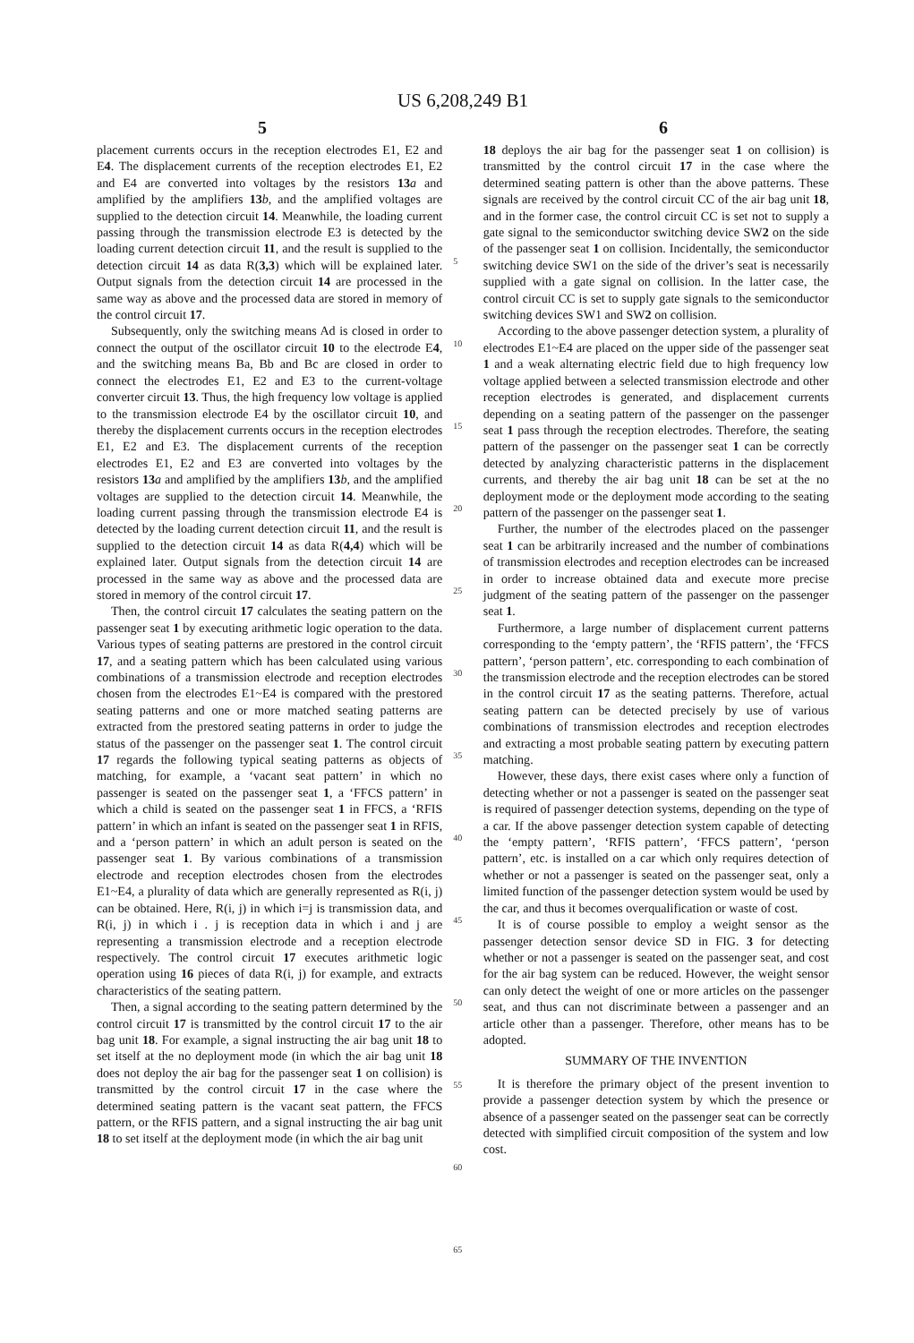US 6,208,249 B1
5 6
placement currents occurs in the reception electrodes E1, E2 and E4. The displacement currents of the reception electrodes E1, E2 and E4 are converted into voltages by the resistors 13 a and amplified by the amplifiers 13 b, and the amplified voltages are supplied to the detection circuit 14. Meanwhile, the loading current passing through the transmission electrode E3 is detected by the loading current detection circuit 11, and the result is supplied to the detection circuit 14 as data R(3,3) which will be explained later. Output signals from the detection circuit 14 are processed in the same way as above and the processed data are stored in memory of the control circuit 17.
Subsequently, only the switching means Ad is closed in order to connect the output of the oscillator circuit 10 to the electrode E4, and the switching means Ba, Bb and Bc are closed in order to connect the electrodes E1, E2 and E3 to the current-voltage converter circuit 13. Thus, the high frequency low voltage is applied to the transmission electrode E4 by the oscillator circuit 10, and thereby the displacement currents occurs in the reception electrodes E1, E2 and E3. The displacement currents of the reception electrodes E1, E2 and E3 are converted into voltages by the resistors 13 a and amplified by the amplifiers 13 b, and the amplified voltages are supplied to the detection circuit 14. Meanwhile, the loading current passing through the transmission electrode E4 is detected by the loading current detection circuit 11, and the result is supplied to the detection circuit 14 as data R(4,4) which will be explained later. Output signals from the detection circuit 14 are processed in the same way as above and the processed data are stored in memory of the control circuit 17.
Then, the control circuit 17 calculates the seating pattern on the passenger seat 1 by executing arithmetic logic operation to the data. Various types of seating patterns are prestored in the control circuit 17, and a seating pattern which has been calculated using various combinations of a transmission electrode and reception electrodes chosen from the electrodes E1~E4 is compared with the prestored seating patterns and one or more matched seating patterns are extracted from the prestored seating patterns in order to judge the status of the passenger on the passenger seat 1. The control circuit 17 regards the following typical seating patterns as objects of matching, for example, a ‘vacant seat pattern’ in which no passenger is seated on the passenger seat 1, a ‘FFCS pattern’ in which a child is seated on the passenger seat 1 in FFCS, a ‘RFIS pattern’ in which an infant is seated on the passenger seat 1 in RFIS, and a ‘person pattern’ in which an adult person is seated on the passenger seat 1. By various combinations of a transmission electrode and reception electrodes chosen from the electrodes E1~E4, a plurality of data which are generally represented as R(i, j) can be obtained. Here, R(i, j) in which i=j is transmission data, and R(i, j) in which i . j is reception data in which i and j are representing a transmission electrode and a reception electrode respectively. The control circuit 17 executes arithmetic logic operation using 16 pieces of data R(i, j) for example, and extracts characteristics of the seating pattern.
Then, a signal according to the seating pattern determined by the control circuit 17 is transmitted by the control circuit 17 to the air bag unit 18. For example, a signal instructing the air bag unit 18 to set itself at the no deployment mode (in which the air bag unit 18 does not deploy the air bag for the passenger seat 1 on collision) is transmitted by the control circuit 17 in the case where the determined seating pattern is the vacant seat pattern, the FFCS pattern, or the RFIS pattern, and a signal instructing the air bag unit 18 to set itself at the deployment mode (in which the air bag unit
5
10
15
20
25
30
35
40
45
50
55
60
65
18 deploys the air bag for the passenger seat 1 on collision) is transmitted by the control circuit 17 in the case where the determined seating pattern is other than the above patterns. These signals are received by the control circuit CC of the air bag unit 18, and in the former case, the control circuit CC is set not to supply a gate signal to the semiconductor switching device SW2 on the side of the passenger seat 1 on collision. Incidentally, the semiconductor switching device SW1 on the side of the driver’s seat is necessarily supplied with a gate signal on collision. In the latter case, the control circuit CC is set to supply gate signals to the semiconductor switching devices SW1 and SW2 on collision.
According to the above passenger detection system, a plurality of electrodes E1~E4 are placed on the upper side of the passenger seat 1 and a weak alternating electric field due to high frequency low voltage applied between a selected transmission electrode and other reception electrodes is generated, and displacement currents depending on a seating pattern of the passenger on the passenger seat 1 pass through the reception electrodes. Therefore, the seating pattern of the passenger on the passenger seat 1 can be correctly detected by analyzing characteristic patterns in the displacement currents, and thereby the air bag unit 18 can be set at the no deployment mode or the deployment mode according to the seating pattern of the passenger on the passenger seat 1.
Further, the number of the electrodes placed on the passenger seat 1 can be arbitrarily increased and the number of combinations of transmission electrodes and reception electrodes can be increased in order to increase obtained data and execute more precise judgment of the seating pattern of the passenger on the passenger seat 1.
Furthermore, a large number of displacement current patterns corresponding to the ‘empty pattern’, the ‘RFIS pattern’, the ‘FFCS pattern’, ‘person pattern’, etc. corresponding to each combination of the transmission electrode and the reception electrodes can be stored in the control circuit 17 as the seating patterns. Therefore, actual seating pattern can be detected precisely by use of various combinations of transmission electrodes and reception electrodes and extracting a most probable seating pattern by executing pattern matching.
However, these days, there exist cases where only a function of detecting whether or not a passenger is seated on the passenger seat is required of passenger detection systems, depending on the type of a car. If the above passenger detection system capable of detecting the ‘empty pattern’, ‘RFIS pattern’, ‘FFCS pattern’, ‘person pattern’, etc. is installed on a car which only requires detection of whether or not a passenger is seated on the passenger seat, only a limited function of the passenger detection system would be used by the car, and thus it becomes overqualification or waste of cost.
It is of course possible to employ a weight sensor as the passenger detection sensor device SD in FIG. 3 for detecting whether or not a passenger is seated on the passenger seat, and cost for the air bag system can be reduced. However, the weight sensor can only detect the weight of one or more articles on the passenger seat, and thus can not discriminate between a passenger and an article other than a passenger. Therefore, other means has to be adopted.
SUMMARY OF THE INVENTION
It is therefore the primary object of the present invention to provide a passenger detection system by which the presence or absence of a passenger seated on the passenger seat can be correctly detected with simplified circuit composition of the system and low cost.